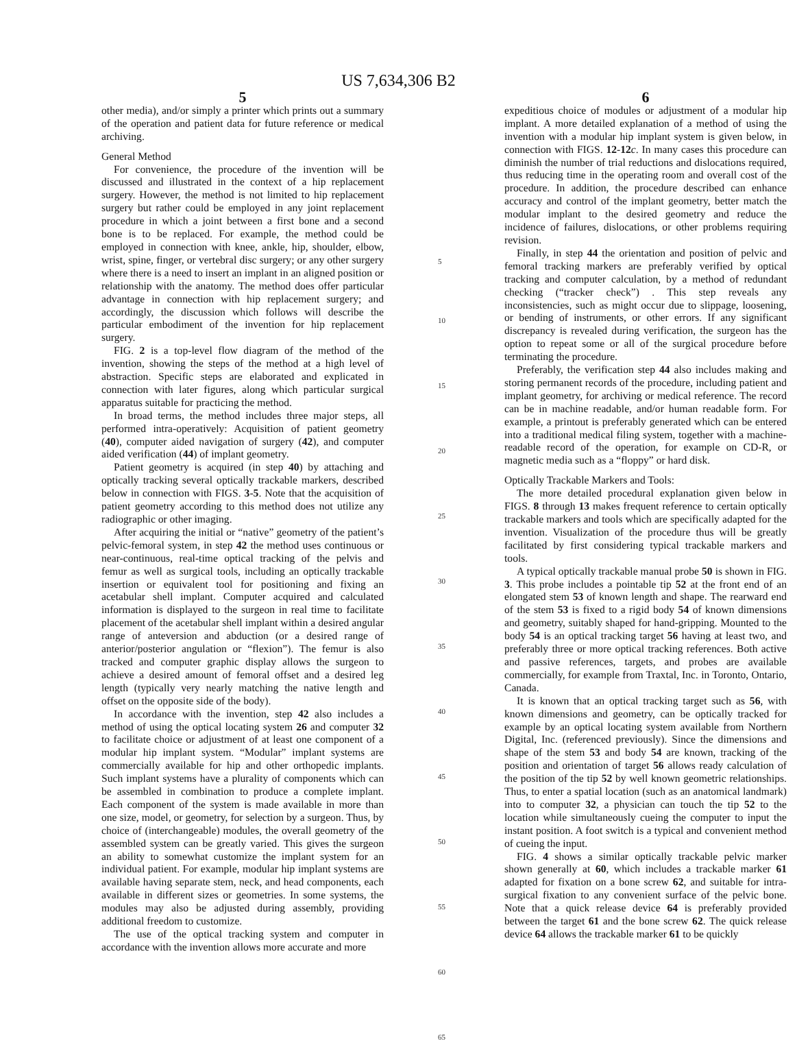US 7,634,306 B2
5
other media), and/or simply a printer which prints out a summary of the operation and patient data for future reference or medical archiving.
General Method
For convenience, the procedure of the invention will be discussed and illustrated in the context of a hip replacement surgery. However, the method is not limited to hip replacement surgery but rather could be employed in any joint replacement procedure in which a joint between a first bone and a second bone is to be replaced. For example, the method could be employed in connection with knee, ankle, hip, shoulder, elbow, wrist, spine, finger, or vertebral disc surgery; or any other surgery where there is a need to insert an implant in an aligned position or relationship with the anatomy. The method does offer particular advantage in connection with hip replacement surgery; and accordingly, the discussion which follows will describe the particular embodiment of the invention for hip replacement surgery.
FIG. 2 is a top-level flow diagram of the method of the invention, showing the steps of the method at a high level of abstraction. Specific steps are elaborated and explicated in connection with later figures, along which particular surgical apparatus suitable for practicing the method.
In broad terms, the method includes three major steps, all performed intra-operatively: Acquisition of patient geometry (40), computer aided navigation of surgery (42), and computer aided verification (44) of implant geometry.
Patient geometry is acquired (in step 40) by attaching and optically tracking several optically trackable markers, described below in connection with FIGS. 3-5. Note that the acquisition of patient geometry according to this method does not utilize any radiographic or other imaging.
After acquiring the initial or “native” geometry of the patient’s pelvic-femoral system, in step 42 the method uses continuous or near-continuous, real-time optical tracking of the pelvis and femur as well as surgical tools, including an optically trackable insertion or equivalent tool for positioning and fixing an acetabular shell implant. Computer acquired and calculated information is displayed to the surgeon in real time to facilitate placement of the acetabular shell implant within a desired angular range of anteversion and abduction (or a desired range of anterior/posterior angulation or “flexion”). The femur is also tracked and computer graphic display allows the surgeon to achieve a desired amount of femoral offset and a desired leg length (typically very nearly matching the native length and offset on the opposite side of the body).
In accordance with the invention, step 42 also includes a method of using the optical locating system 26 and computer 32 to facilitate choice or adjustment of at least one component of a modular hip implant system. “Modular” implant systems are commercially available for hip and other orthopedic implants. Such implant systems have a plurality of components which can be assembled in combination to produce a complete implant. Each component of the system is made available in more than one size, model, or geometry, for selection by a surgeon. Thus, by choice of (interchangeable) modules, the overall geometry of the assembled system can be greatly varied. This gives the surgeon an ability to somewhat customize the implant system for an individual patient. For example, modular hip implant systems are available having separate stem, neck, and head components, each available in different sizes or geometries. In some systems, the modules may also be adjusted during assembly, providing additional freedom to customize.
The use of the optical tracking system and computer in accordance with the invention allows more accurate and more
5
10
15
20
25
30
35
40
45
50
55
60
65
6
expeditious choice of modules or adjustment of a modular hip implant. A more detailed explanation of a method of using the invention with a modular hip implant system is given below, in connection with FIGS. 12-12 c. In many cases this procedure can diminish the number of trial reductions and dislocations required, thus reducing time in the operating room and overall cost of the procedure. In addition, the procedure described can enhance accuracy and control of the implant geometry, better match the modular implant to the desired geometry and reduce the incidence of failures, dislocations, or other problems requiring revision.
Finally, in step 44 the orientation and position of pelvic and femoral tracking markers are preferably verified by optical tracking and computer calculation, by a method of redundant checking (“tracker check”) . This step reveals any inconsistencies, such as might occur due to slippage, loosening, or bending of instruments, or other errors. If any significant discrepancy is revealed during verification, the surgeon has the option to repeat some or all of the surgical procedure before terminating the procedure.
Preferably, the verification step 44 also includes making and storing permanent records of the procedure, including patient and implant geometry, for archiving or medical reference. The record can be in machine readable, and/or human readable form. For example, a printout is preferably generated which can be entered into a traditional medical filing system, together with a machine-readable record of the operation, for example on CD-R, or magnetic media such as a “floppy” or hard disk.
Optically Trackable Markers and Tools:
The more detailed procedural explanation given below in FIGS. 8 through 13 makes frequent reference to certain optically trackable markers and tools which are specifically adapted for the invention. Visualization of the procedure thus will be greatly facilitated by first considering typical trackable markers and tools.
A typical optically trackable manual probe 50 is shown in FIG. 3. This probe includes a pointable tip 52 at the front end of an elongated stem 53 of known length and shape. The rearward end of the stem 53 is fixed to a rigid body 54 of known dimensions and geometry, suitably shaped for hand-gripping. Mounted to the body 54 is an optical tracking target 56 having at least two, and preferably three or more optical tracking references. Both active and passive references, targets, and probes are available commercially, for example from Traxtal, Inc. in Toronto, Ontario, Canada.
It is known that an optical tracking target such as 56, with known dimensions and geometry, can be optically tracked for example by an optical locating system available from Northern Digital, Inc. (referenced previously). Since the dimensions and shape of the stem 53 and body 54 are known, tracking of the position and orientation of target 56 allows ready calculation of the position of the tip 52 by well known geometric relationships. Thus, to enter a spatial location (such as an anatomical landmark) into to computer 32, a physician can touch the tip 52 to the location while simultaneously cueing the computer to input the instant position. A foot switch is a typical and convenient method of cueing the input.
FIG. 4 shows a similar optically trackable pelvic marker shown generally at 60, which includes a trackable marker 61 adapted for fixation on a bone screw 62, and suitable for intra-surgical fixation to any convenient surface of the pelvic bone. Note that a quick release device 64 is preferably provided between the target 61 and the bone screw 62. The quick release device 64 allows the trackable marker 61 to be quickly